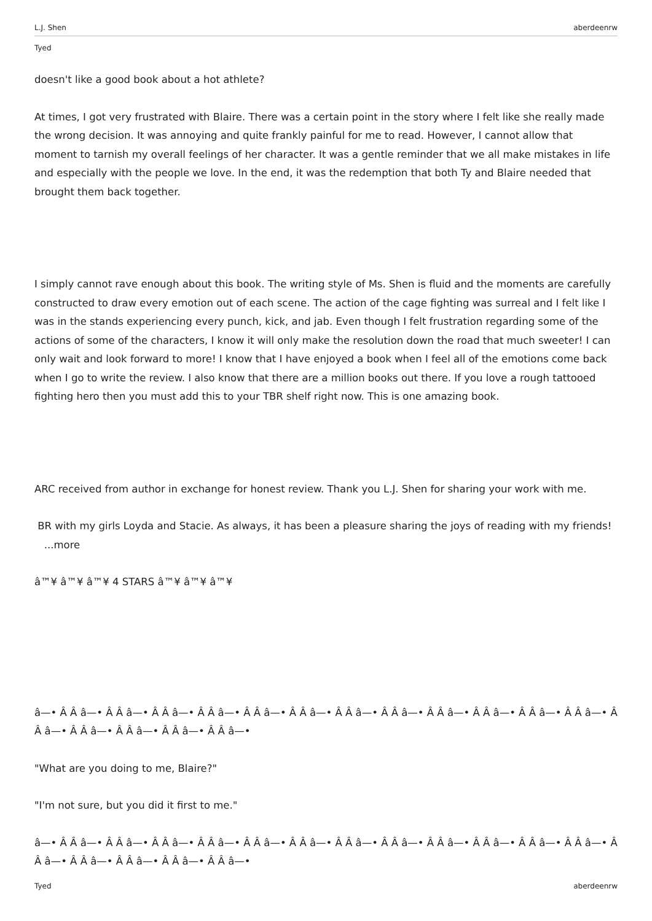L.J. Shen aberdeenrw
Tyed
doesn't like a good book about a hot athlete?
At times, I got very frustrated with Blaire. There was a certain point in the story where I felt like she really made the wrong decision. It was annoying and quite frankly painful for me to read. However, I cannot allow that moment to tarnish my overall feelings of her character. It was a gentle reminder that we all make mistakes in life and especially with the people we love. In the end, it was the redemption that both Ty and Blaire needed that brought them back together.
I simply cannot rave enough about this book. The writing style of Ms. Shen is fluid and the moments are carefully constructed to draw every emotion out of each scene. The action of the cage fighting was surreal and I felt like I was in the stands experiencing every punch, kick, and jab. Even though I felt frustration regarding some of the actions of some of the characters, I know it will only make the resolution down the road that much sweeter! I can only wait and look forward to more! I know that I have enjoyed a book when I feel all of the emotions come back when I go to write the review. I also know that there are a million books out there. If you love a rough tattooed fighting hero then you must add this to your TBR shelf right now. This is one amazing book.
ARC received from author in exchange for honest review. Thank you L.J. Shen for sharing your work with me.
BR with my girls Loyda and Stacie. As always, it has been a pleasure sharing the joys of reading with my friends! ...more
â™¥ â™¥ â™¥ 4 STARS â™¥ â™¥ â™¥
â—• Â Â â—• Â Â â—• Â Â â—• Â Â â—• Â Â â—• Â Â â—• Â Â â—• Â Â â—• Â Â â—• Â Â â—• Â Â â—• Â Â â—• Â Â â—• Â Â â—• Â Â â—• Â Â â—• Â Â â—•
"What are you doing to me, Blaire?"
"I'm not sure, but you did it first to me."
â—• Â Â â—• Â Â â—• Â Â â—• Â Â â—• Â Â â—• Â Â â—• Â Â â—• Â Â â—• Â Â â—• Â Â â—• Â Â â—• Â Â â—• Â Â â—• Â Â â—• Â Â â—• Â Â â—• Â Â â—•
Tyed aberdeenrw